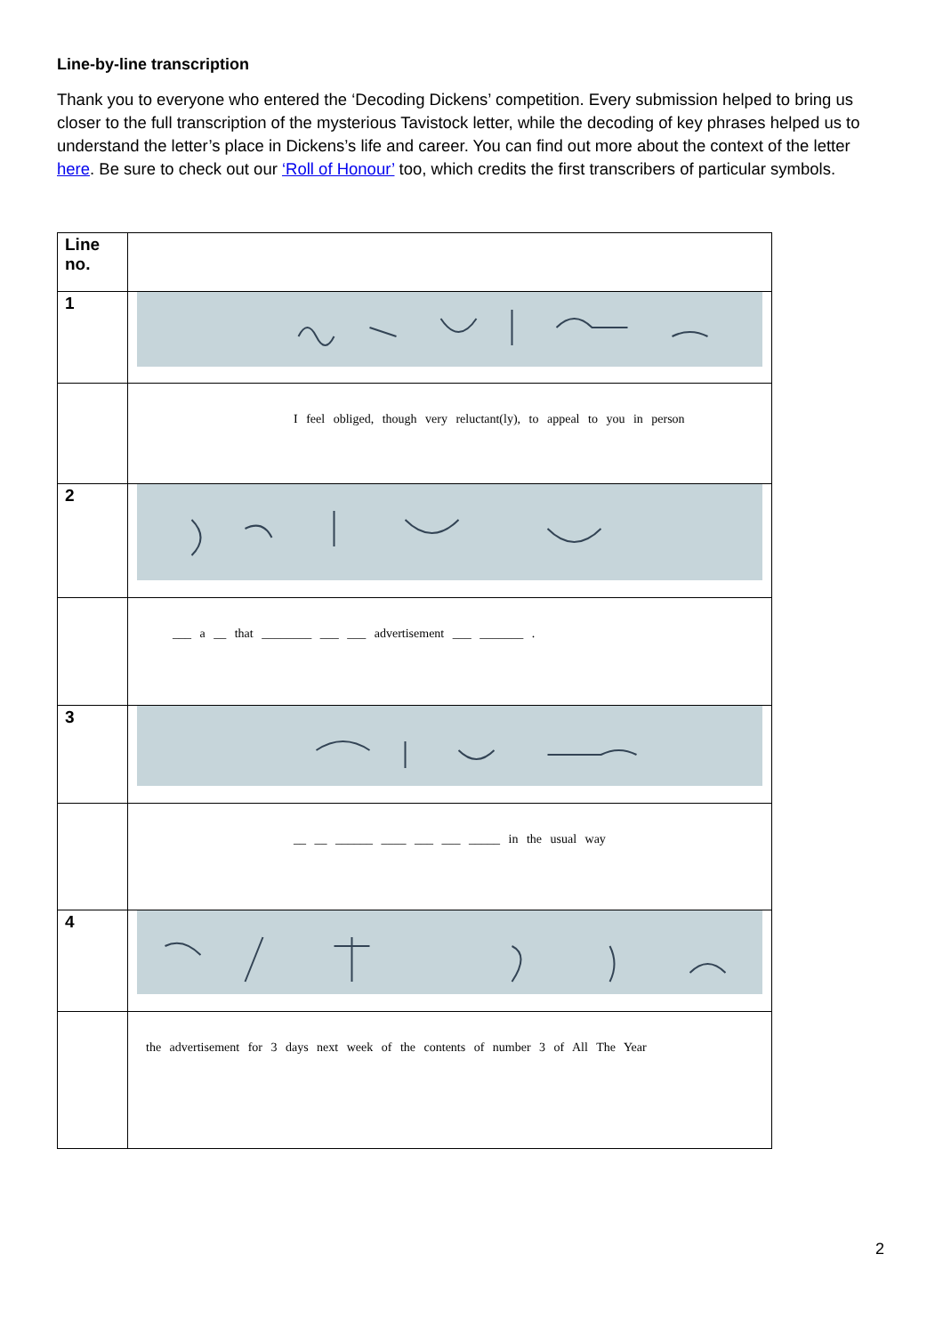Line-by-line transcription
Thank you to everyone who entered the ‘Decoding Dickens’ competition. Every submission helped to bring us closer to the full transcription of the mysterious Tavistock letter, while the decoding of key phrases helped us to understand the letter’s place in Dickens’s life and career. You can find out more about the context of the letter here. Be sure to check out our ‘Roll of Honour’ too, which credits the first transcribers of particular symbols.
| Line no. | |
| 1 | |
| | I feel obliged, though very reluctant(ly), to appeal to you in person |
| 2 | |
| | ___ a __ that ________ ___ ___ advertisement ___ _______ . |
| 3 | |
| | __ __ ______ ____ ___ ___ _____ in the usual way |
| 4 | |
| | the advertisement for 3 days next week of the contents of number 3 of All The Year |
2